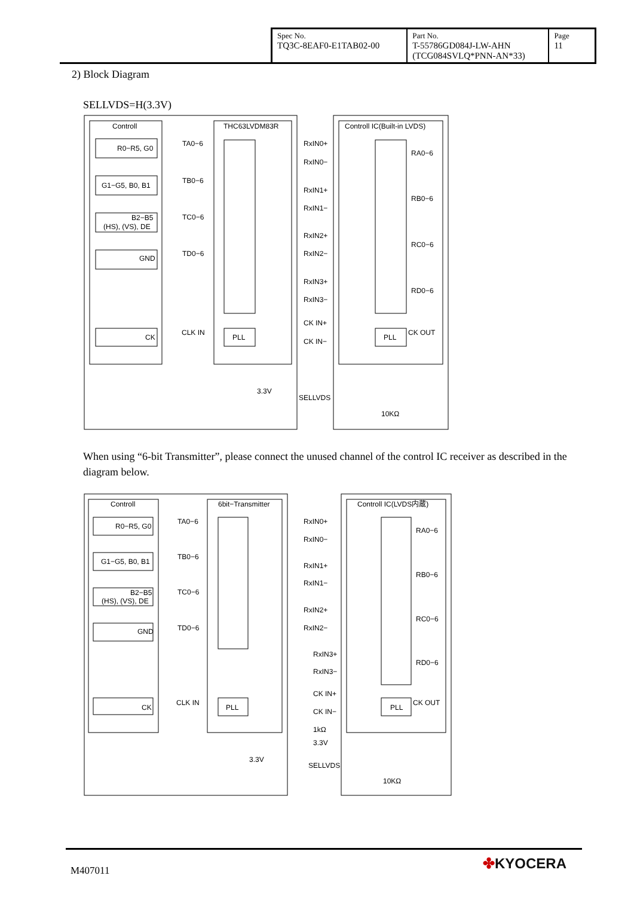| Spec No. TQ3C-8EAF0-E1TAB02-00 | Part No. T-55786GD084J-LW-AHN (TCG084SVLQ*PNN-AN*33) | Page 11 |
2) Block Diagram
SELLVDS=H(3.3V)
Controll
THC63LVDM83R
Controll IC(Built-in LVDS)
R0−R5, G0
G1−G5, B0, B1
B2−B5
(HS), (VS), DE
GND
CK
TA0−6
TB0−6
TC0−6
TD0−6
CLK IN
PLL
PLL
RxIN0+
RxIN0−
RxIN1+
RxIN1−
RxIN2+
RxIN2−
RxIN3+
RxIN3−
CK IN+
CK IN−
RA0−6
RB0−6
RC0−6
RD0−6
CK OUT
3.3V
SELLVDS
10KΩ
When using “6-bit Transmitter”, please connect the unused channel of the control IC receiver as described in the diagram below.
Controll
6bit−Transmitter
Controll IC(LVDS内蔵)
R0−R5, G0
G1−G5, B0, B1
B2−B5
(HS), (VS), DE
GND
CK
TA0−6
TB0−6
TC0−6
TD0−6
CLK IN
PLL
PLL
RxIN0+
RxIN0−
RxIN1+
RxIN1−
RxIN2+
RxIN2−
RxIN3+
RxIN3−
CK IN+
CK IN−
RA0−6
RB0−6
RC0−6
RD0−6
CK OUT
1kΩ
3.3V
3.3V
SELLVDS
10KΩ
M407011 ✤KYOCERA